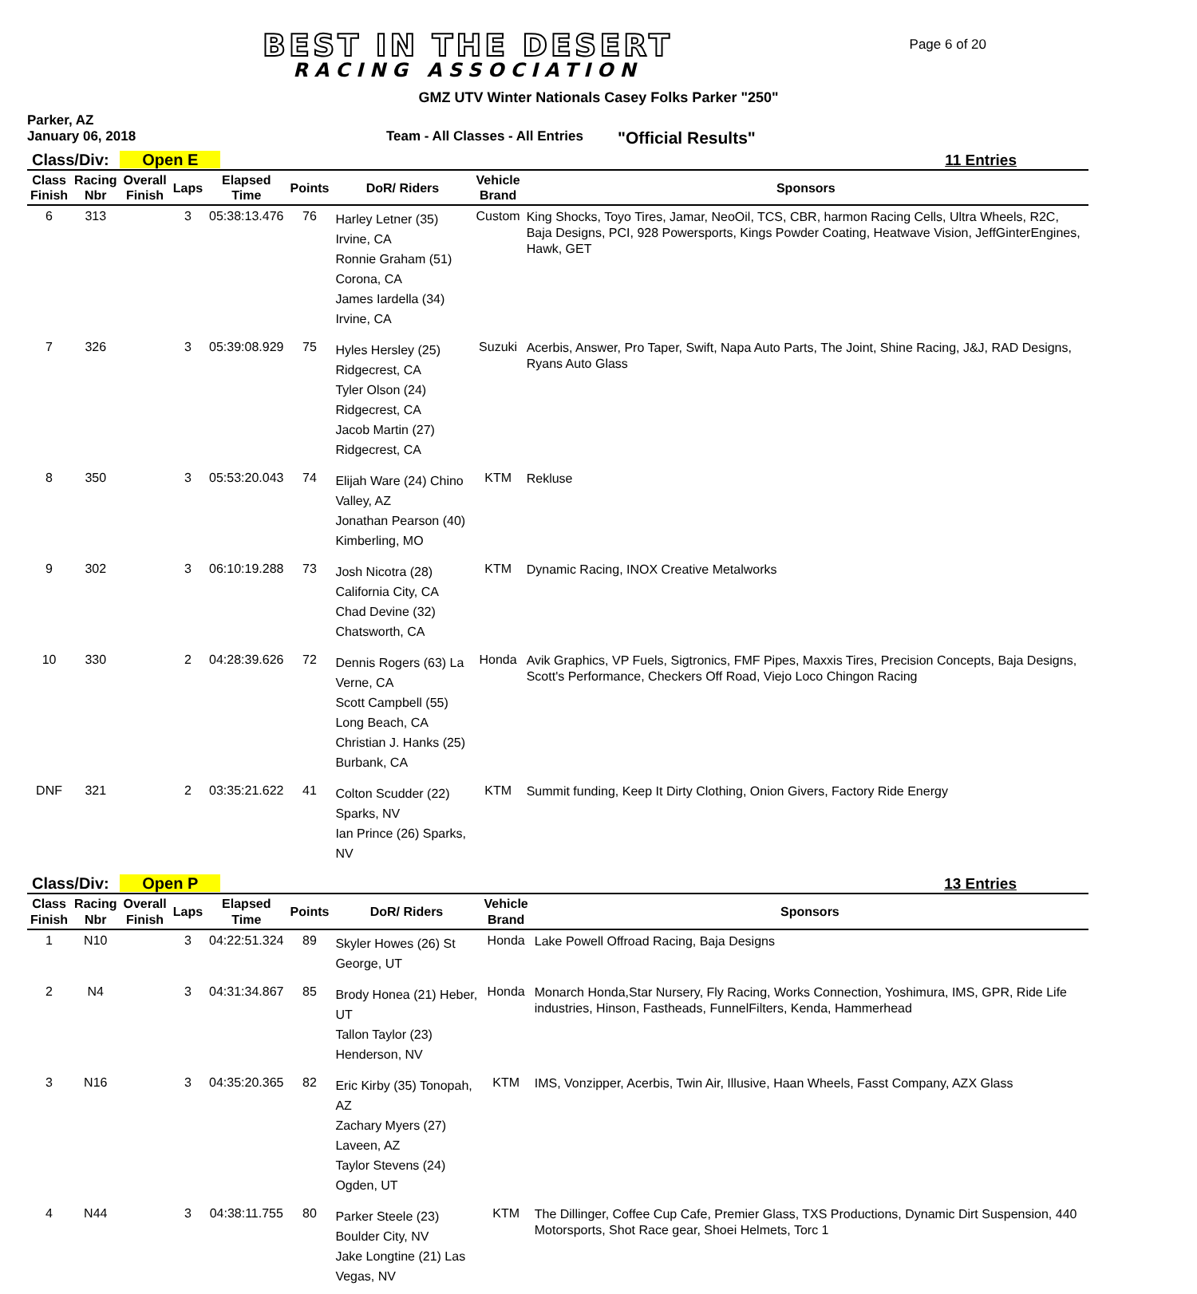BEST IN THE DESERT
RACING ASSOCIATION
Page 6 of 20
GMZ UTV Winter Nationals Casey Folks Parker "250"
Parker, AZ
January 06, 2018 Team - All Classes - All Entries "Official Results"
Class/Div: Open E 11 Entries
| Class Finish | Racing Nbr | Overall Finish | Laps | Elapsed Time | Points | DoR/ Riders | Vehicle Brand | Sponsors |
| --- | --- | --- | --- | --- | --- | --- | --- | --- |
| 6 | 313 | | 3 | 05:38:13.476 | 76 | Harley Letner (35) Irvine, CA Ronnie Graham (51) Corona, CA James Iardella (34) Irvine, CA | Custom | King Shocks, Toyo Tires, Jamar, NeoOil, TCS, CBR, harmon Racing Cells, Ultra Wheels, R2C, Baja Designs, PCI, 928 Powersports, Kings Powder Coating, Heatwave Vision, JeffGinterEngines, Hawk, GET |
| 7 | 326 | | 3 | 05:39:08.929 | 75 | Hyles Hersley (25) Ridgecrest, CA Tyler Olson (24) Ridgecrest, CA Jacob Martin (27) Ridgecrest, CA | Suzuki | Acerbis, Answer, Pro Taper, Swift, Napa Auto Parts, The Joint, Shine Racing, J&J, RAD Designs, Ryans Auto Glass |
| 8 | 350 | | 3 | 05:53:20.043 | 74 | Elijah Ware (24) Chino Valley, AZ Jonathan Pearson (40) Kimberling, MO | KTM | Rekluse |
| 9 | 302 | | 3 | 06:10:19.288 | 73 | Josh Nicotra (28) California City, CA Chad Devine (32) Chatsworth, CA | KTM | Dynamic Racing, INOX Creative Metalworks |
| 10 | 330 | | 2 | 04:28:39.626 | 72 | Dennis Rogers (63) La Verne, CA Scott Campbell (55) Long Beach, CA Christian J. Hanks (25) Burbank, CA | Honda | Avik Graphics, VP Fuels, Sigtronics, FMF Pipes, Maxxis Tires, Precision Concepts, Baja Designs, Scott's Performance, Checkers Off Road, Viejo Loco Chingon Racing |
| DNF | 321 | | 2 | 03:35:21.622 | 41 | Colton Scudder (22) Sparks, NV Ian Prince (26) Sparks, NV | KTM | Summit funding, Keep It Dirty Clothing, Onion Givers, Factory Ride Energy |
Class/Div: Open P 13 Entries
| Class Finish | Racing Nbr | Overall Finish | Laps | Elapsed Time | Points | DoR/ Riders | Vehicle Brand | Sponsors |
| --- | --- | --- | --- | --- | --- | --- | --- | --- |
| 1 | N10 | | 3 | 04:22:51.324 | 89 | Skyler Howes (26) St George, UT | Honda | Lake Powell Offroad Racing, Baja Designs |
| 2 | N4 | | 3 | 04:31:34.867 | 85 | Brody Honea (21) Heber, UT Tallon Taylor (23) Henderson, NV | Honda | Monarch Honda,Star Nursery, Fly Racing, Works Connection, Yoshimura, IMS, GPR, Ride Life industries, Hinson, Fastheads, FunnelFilters, Kenda, Hammerhead |
| 3 | N16 | | 3 | 04:35:20.365 | 82 | Eric Kirby (35) Tonopah, AZ Zachary Myers (27) Laveen, AZ Taylor Stevens (24) Ogden, UT | KTM | IMS, Vonzipper, Acerbis, Twin Air, Illusive, Haan Wheels, Fasst Company, AZX Glass |
| 4 | N44 | | 3 | 04:38:11.755 | 80 | Parker Steele (23) Boulder City, NV Jake Longtine (21) Las Vegas, NV | KTM | The Dillinger, Coffee Cup Cafe, Premier Glass, TXS Productions, Dynamic Dirt Suspension, 440 Motorsports, Shot Race gear, Shoei Helmets, Torc 1 |